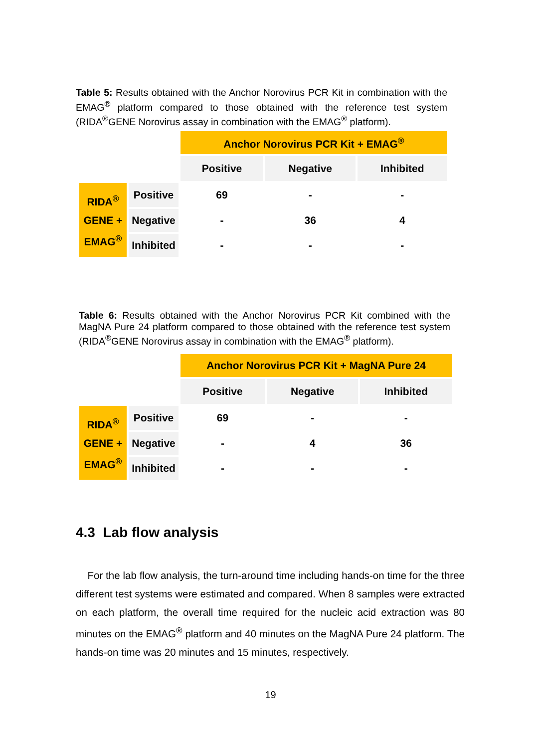Table 5: Results obtained with the Anchor Norovirus PCR Kit in combination with the EMAG<sup>®</sup> platform compared to those obtained with the reference test system (RIDA<sup>®</sup>GENE Norovirus assay in combination with the EMAG<sup>®</sup> platform).
| | | Anchor Norovirus PCR Kit + EMAG<sup>®</sup> | | |
| | | Positive | Negative | Inhibited |
| RIDA<sup>®</sup> GENE + EMAG<sup>®</sup> | Positive | 69 | - | - |
| | Negative | - | 36 | 4 |
| | Inhibited | - | - | - |
Table 6: Results obtained with the Anchor Norovirus PCR Kit combined with the MagNA Pure 24 platform compared to those obtained with the reference test system (RIDA<sup>®</sup>GENE Norovirus assay in combination with the EMAG<sup>®</sup> platform).
| | | Anchor Norovirus PCR Kit + MagNA Pure 24 | | |
| | | Positive | Negative | Inhibited |
| RIDA<sup>®</sup> GENE + EMAG<sup>®</sup> | Positive | 69 | - | - |
| | Negative | - | 4 | 36 |
| | Inhibited | - | - | - |
4.3 Lab flow analysis
For the lab flow analysis, the turn-around time including hands-on time for the three different test systems were estimated and compared. When 8 samples were extracted on each platform, the overall time required for the nucleic acid extraction was 80 minutes on the EMAG<sup>®</sup> platform and 40 minutes on the MagNA Pure 24 platform. The hands-on time was 20 minutes and 15 minutes, respectively.
19